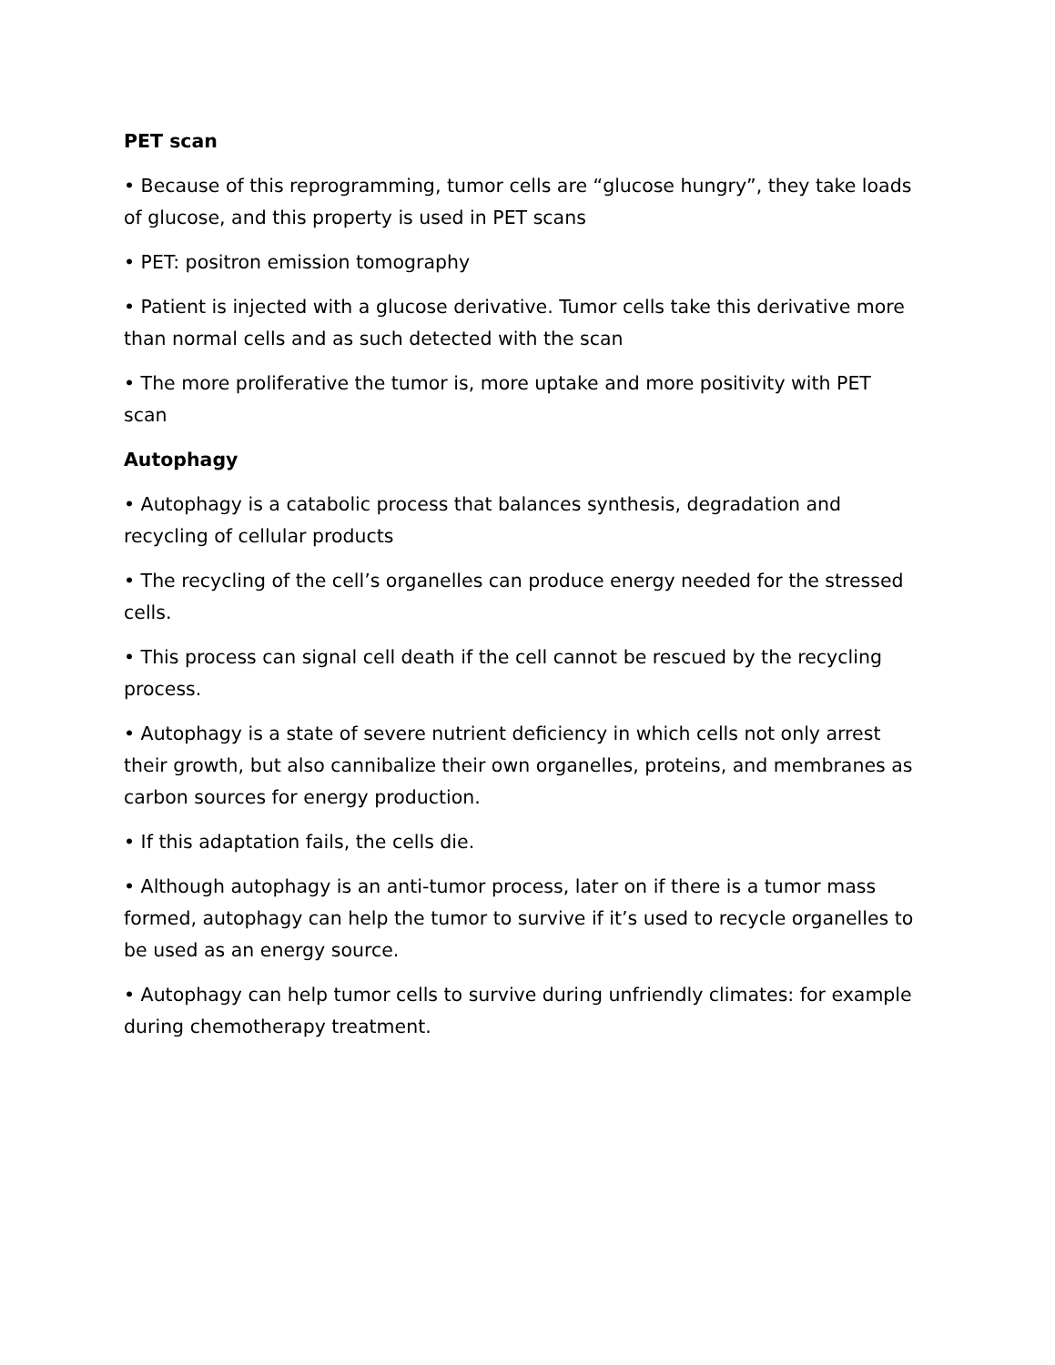PET scan
• Because of this reprogramming, tumor cells are “glucose hungry”, they take loads of glucose, and this property is used in PET scans
• PET: positron emission tomography
• Patient is injected with a glucose derivative. Tumor cells take this derivative more than normal cells and as such detected with the scan
• The more proliferative the tumor is, more uptake and more positivity with PET scan
Autophagy
• Autophagy is a catabolic process that balances synthesis, degradation and recycling of cellular products
• The recycling of the cell’s organelles can produce energy needed for the stressed cells.
• This process can signal cell death if the cell cannot be rescued by the recycling process.
• Autophagy is a state of severe nutrient deficiency in which cells not only arrest their growth, but also cannibalize their own organelles, proteins, and membranes as carbon sources for energy production.
• If this adaptation fails, the cells die.
• Although autophagy is an anti-tumor process, later on if there is a tumor mass formed, autophagy can help the tumor to survive if it’s used to recycle organelles to be used as an energy source.
• Autophagy can help tumor cells to survive during unfriendly climates: for example during chemotherapy treatment.